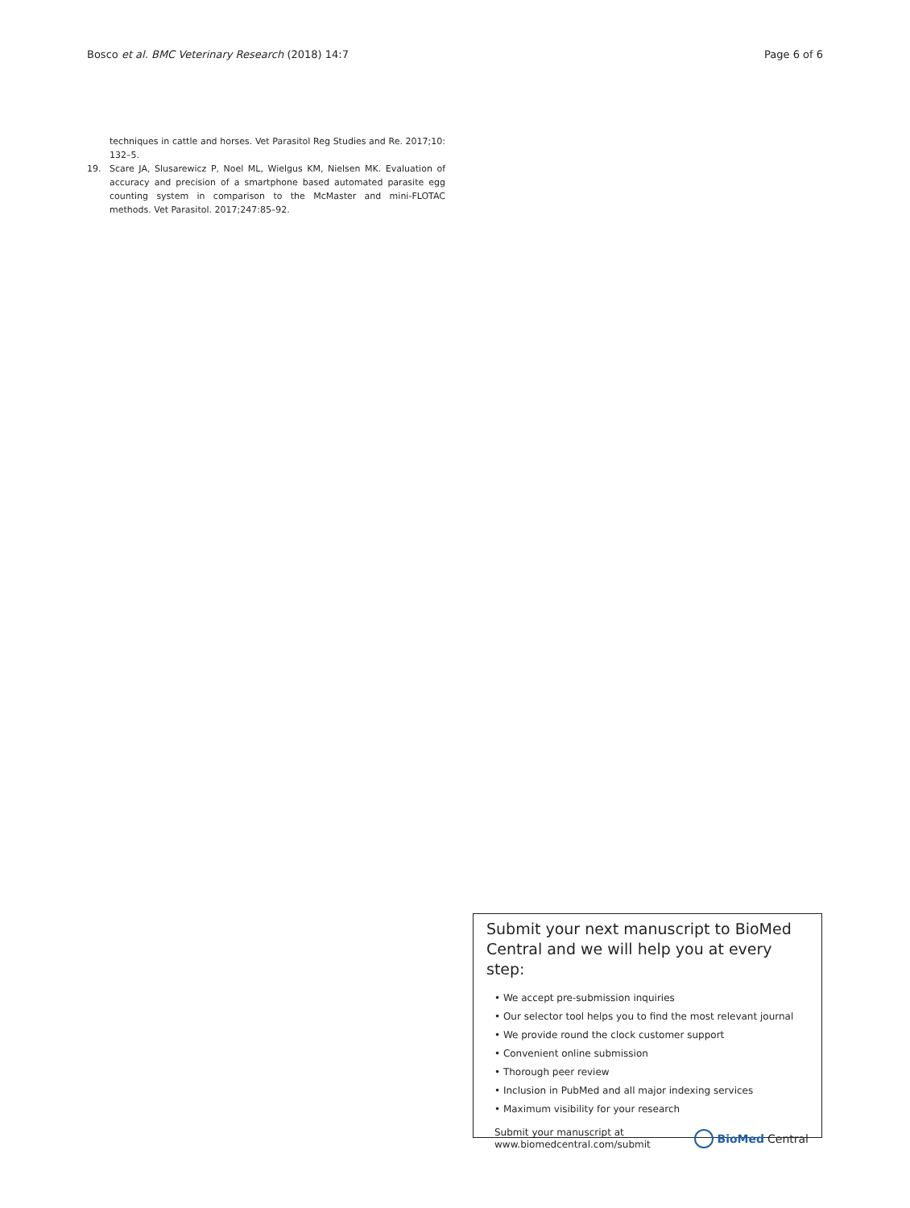Bosco et al. BMC Veterinary Research (2018) 14:7 Page 6 of 6
techniques in cattle and horses. Vet Parasitol Reg Studies and Re. 2017;10: 132–5.
19. Scare JA, Slusarewicz P, Noel ML, Wielgus KM, Nielsen MK. Evaluation of accuracy and precision of a smartphone based automated parasite egg counting system in comparison to the McMaster and mini-FLOTAC methods. Vet Parasitol. 2017;247:85–92.
Submit your next manuscript to BioMed Central and we will help you at every step:
• We accept pre-submission inquiries
• Our selector tool helps you to find the most relevant journal
• We provide round the clock customer support
• Convenient online submission
• Thorough peer review
• Inclusion in PubMed and all major indexing services
• Maximum visibility for your research
Submit your manuscript at
www.biomedcentral.com/submit
BioMed Central